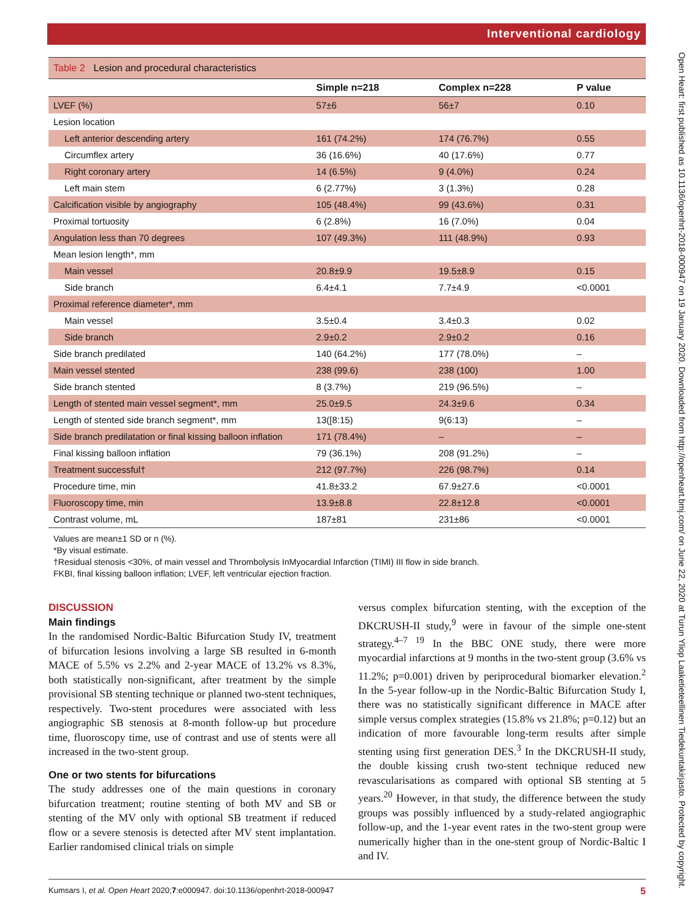Interventional cardiology
Table 2 Lesion and procedural characteristics
| | Simple n=218 | Complex n=228 | P value |
| --- | --- | --- | --- |
| LVEF (%) | 57±6 | 56±7 | 0.10 |
| Lesion location | | | |
| Left anterior descending artery | 161 (74.2%) | 174 (76.7%) | 0.55 |
| Circumflex artery | 36 (16.6%) | 40 (17.6%) | 0.77 |
| Right coronary artery | 14 (6.5%) | 9 (4.0%) | 0.24 |
| Left main stem | 6 (2.77%) | 3 (1.3%) | 0.28 |
| Calcification visible by angiography | 105 (48.4%) | 99 (43.6%) | 0.31 |
| Proximal tortuosity | 6 (2.8%) | 16 (7.0%) | 0.04 |
| Angulation less than 70 degrees | 107 (49.3%) | 111 (48.9%) | 0.93 |
| Mean lesion length*, mm | | | |
| Main vessel | 20.8±9.9 | 19.5±8.9 | 0.15 |
| Side branch | 6.4±4.1 | 7.7±4.9 | <0.0001 |
| Proximal reference diameter*, mm | | | |
| Main vessel | 3.5±0.4 | 3.4±0.3 | 0.02 |
| Side branch | 2.9±0.2 | 2.9±0.2 | 0.16 |
| Side branch predilated | 140 (64.2%) | 177 (78.0%) | – |
| Main vessel stented | 238 (99.6) | 238 (100) | 1.00 |
| Side branch stented | 8 (3.7%) | 219 (96.5%) | – |
| Length of stented main vessel segment*, mm | 25.0±9.5 | 24.3±9.6 | 0.34 |
| Length of stented side branch segment*, mm | 13([8:15) | 9(6:13) | – |
| Side branch predilatation or final kissing balloon inflation | 171 (78.4%) | – | – |
| Final kissing balloon inflation | 79 (36.1%) | 208 (91.2%) | – |
| Treatment successful† | 212 (97.7%) | 226 (98.7%) | 0.14 |
| Procedure time, min | 41.8±33.2 | 67.9±27.6 | <0.0001 |
| Fluoroscopy time, min | 13.9±8.8 | 22.8±12.8 | <0.0001 |
| Contrast volume, mL | 187±81 | 231±86 | <0.0001 |
Values are mean±1 SD or n (%).
*By visual estimate.
†Residual stenosis <30%, of main vessel and Thrombolysis InMyocardial Infarction (TIMI) III flow in side branch.
FKBI, final kissing balloon inflation; LVEF, left ventricular ejection fraction.
DISCUSSION
Main findings
In the randomised Nordic-Baltic Bifurcation Study IV, treatment of bifurcation lesions involving a large SB resulted in 6-month MACE of 5.5% vs 2.2% and 2-year MACE of 13.2% vs 8.3%, both statistically non-significant, after treatment by the simple provisional SB stenting technique or planned two-stent techniques, respectively. Two-stent procedures were associated with less angiographic SB stenosis at 8-month follow-up but procedure time, fluoroscopy time, use of contrast and use of stents were all increased in the two-stent group.
One or two stents for bifurcations
The study addresses one of the main questions in coronary bifurcation treatment; routine stenting of both MV and SB or stenting of the MV only with optional SB treatment if reduced flow or a severe stenosis is detected after MV stent implantation. Earlier randomised clinical trials on simple
versus complex bifurcation stenting, with the exception of the DKCRUSH-II study,<sup>9</sup> were in favour of the simple one-stent strategy.<sup>4–7 19</sup> In the BBC ONE study, there were more myocardial infarctions at 9 months in the two-stent group (3.6% vs 11.2%; p=0.001) driven by periprocedural biomarker elevation.<sup>2</sup> In the 5-year follow-up in the Nordic-Baltic Bifurcation Study I, there was no statistically significant difference in MACE after simple versus complex strategies (15.8% vs 21.8%; p=0.12) but an indication of more favourable long-term results after simple stenting using first generation DES.<sup>3</sup> In the DKCRUSH-II study, the double kissing crush two-stent technique reduced new revascularisations as compared with optional SB stenting at 5 years.<sup>20</sup> However, in that study, the difference between the study groups was possibly influenced by a study-related angiographic follow-up, and the 1-year event rates in the two-stent group were numerically higher than in the one-stent group of Nordic-Baltic I and IV.
Kumsars I, et al. Open Heart 2020;7:e000947. doi:10.1136/openhrt-2018-000947 5
Open Heart: first published as 10.1136/openhrt-2018-000947 on 19 January 2020. Downloaded from http://openheart.bmj.com/ on June 22, 2020 at Turun Yliop Laaketieteellinen Tiedekuntakirjasto. Protected by copyright.